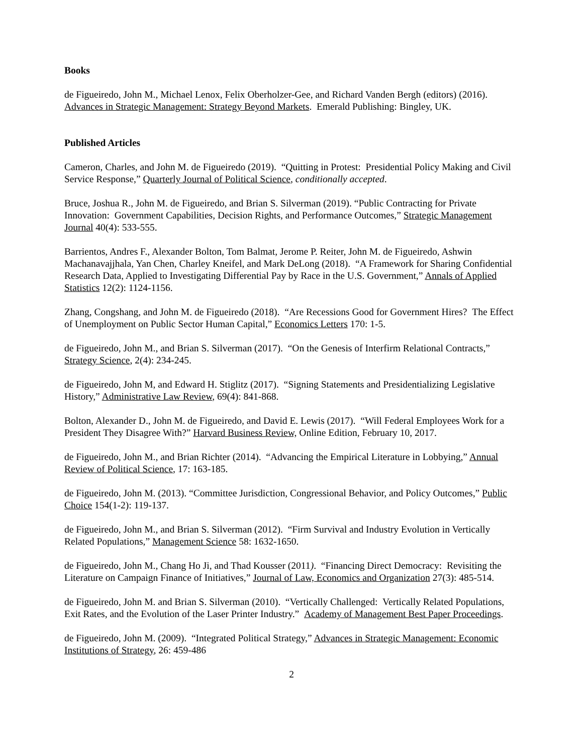Books
de Figueiredo, John M., Michael Lenox, Felix Oberholzer-Gee, and Richard Vanden Bergh (editors) (2016). Advances in Strategic Management: Strategy Beyond Markets. Emerald Publishing: Bingley, UK.
Published Articles
Cameron, Charles, and John M. de Figueiredo (2019). “Quitting in Protest: Presidential Policy Making and Civil Service Response,” Quarterly Journal of Political Science, conditionally accepted.
Bruce, Joshua R., John M. de Figueiredo, and Brian S. Silverman (2019). “Public Contracting for Private Innovation: Government Capabilities, Decision Rights, and Performance Outcomes,” Strategic Management Journal 40(4): 533-555.
Barrientos, Andres F., Alexander Bolton, Tom Balmat, Jerome P. Reiter, John M. de Figueiredo, Ashwin Machanavajjhala, Yan Chen, Charley Kneifel, and Mark DeLong (2018). “A Framework for Sharing Confidential Research Data, Applied to Investigating Differential Pay by Race in the U.S. Government,” Annals of Applied Statistics 12(2): 1124-1156.
Zhang, Congshang, and John M. de Figueiredo (2018). “Are Recessions Good for Government Hires? The Effect of Unemployment on Public Sector Human Capital,” Economics Letters 170: 1-5.
de Figueiredo, John M., and Brian S. Silverman (2017). “On the Genesis of Interfirm Relational Contracts,” Strategy Science, 2(4): 234-245.
de Figueiredo, John M, and Edward H. Stiglitz (2017). “Signing Statements and Presidentializing Legislative History,” Administrative Law Review, 69(4): 841-868.
Bolton, Alexander D., John M. de Figueiredo, and David E. Lewis (2017). “Will Federal Employees Work for a President They Disagree With?” Harvard Business Review, Online Edition, February 10, 2017.
de Figueiredo, John M., and Brian Richter (2014). “Advancing the Empirical Literature in Lobbying,” Annual Review of Political Science, 17: 163-185.
de Figueiredo, John M. (2013). “Committee Jurisdiction, Congressional Behavior, and Policy Outcomes,” Public Choice 154(1-2): 119-137.
de Figueiredo, John M., and Brian S. Silverman (2012). “Firm Survival and Industry Evolution in Vertically Related Populations,” Management Science 58: 1632-1650.
de Figueiredo, John M., Chang Ho Ji, and Thad Kousser (2011). “Financing Direct Democracy: Revisiting the Literature on Campaign Finance of Initiatives,” Journal of Law, Economics and Organization 27(3): 485-514.
de Figueiredo, John M. and Brian S. Silverman (2010). “Vertically Challenged: Vertically Related Populations, Exit Rates, and the Evolution of the Laser Printer Industry.” Academy of Management Best Paper Proceedings.
de Figueiredo, John M. (2009). “Integrated Political Strategy,” Advances in Strategic Management: Economic Institutions of Strategy, 26: 459-486
2